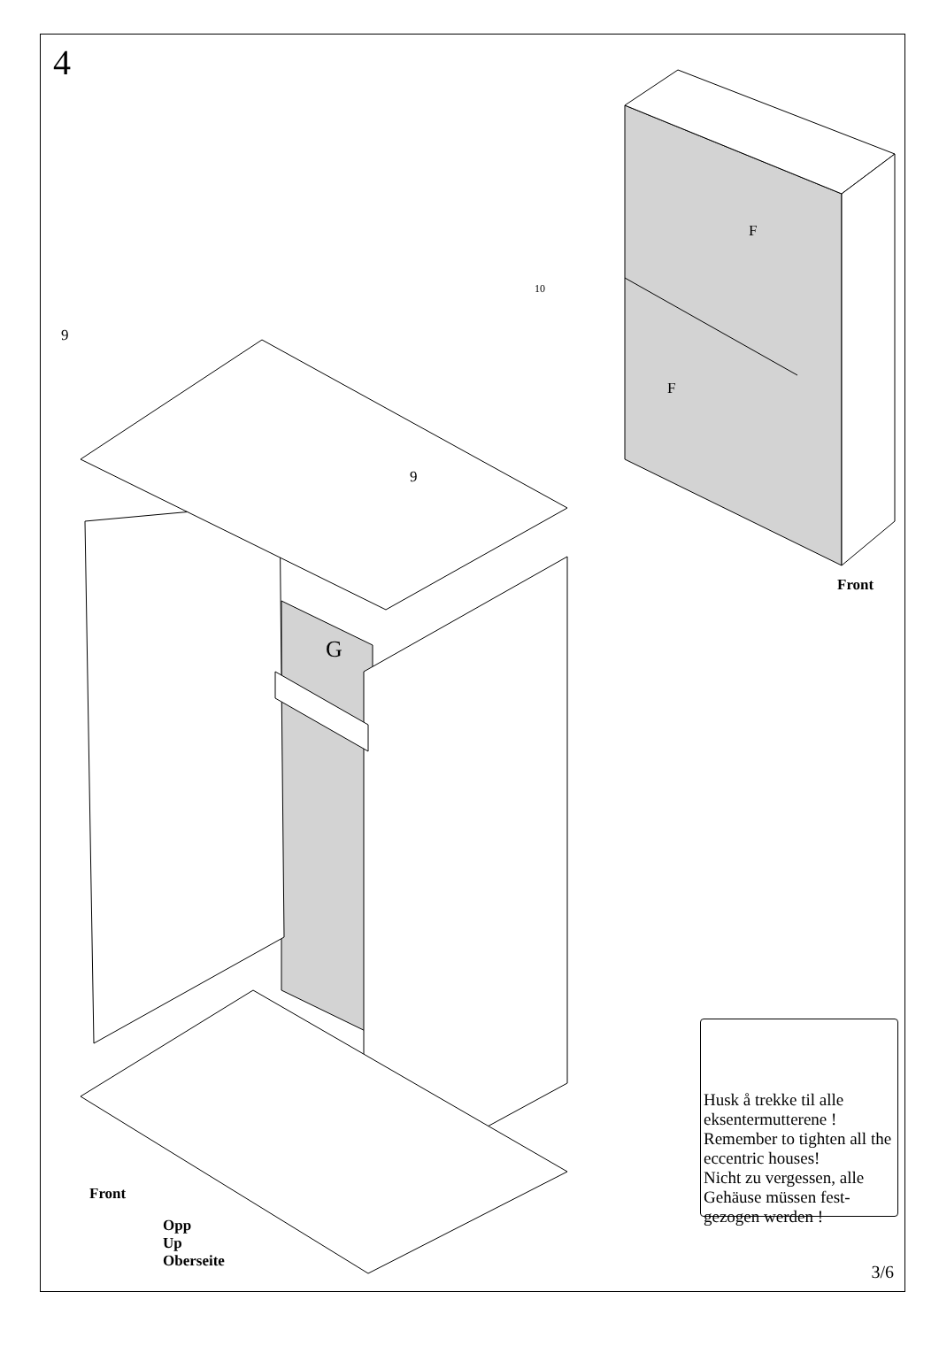4
9
9
G
10
F
F
Front
Front
Opp
Up
Oberseite
Husk å trekke til alle eksentermutterene !
Remember to tighten all the eccentric houses!
Nicht zu vergessen, alle Gehäuse müssen fest-gezogen werden !
3/6